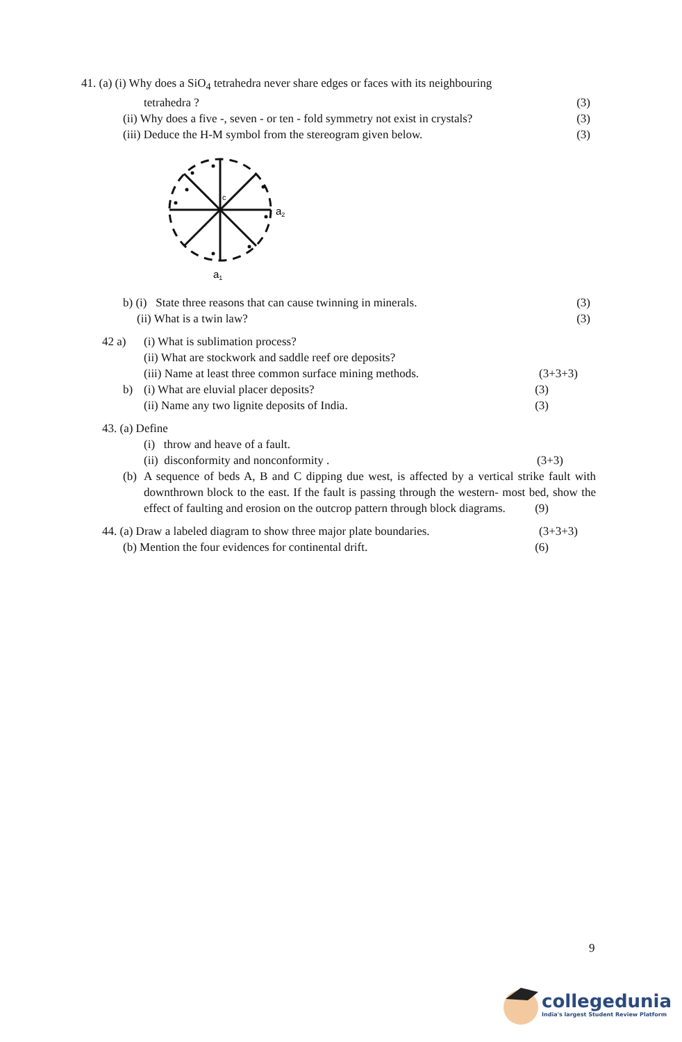41. (a) (i) Why does a SiO<sub>4</sub> tetrahedra never share edges or faces with its neighbouring
tetrahedra ? (3)
(ii) Why does a five -, seven - or ten - fold symmetry not exist in crystals? (3)
(iii) Deduce the H-M symbol from the stereogram given below. (3)
c
a2
a1
b) (i) State three reasons that can cause twinning in minerals. (3)
(ii) What is a twin law? (3)
42 a) (i) What is sublimation process?
(ii) What are stockwork and saddle reef ore deposits?
(iii) Name at least three common surface mining methods. (3+3+3)
b) (i) What are eluvial placer deposits? (3)
(ii) Name any two lignite deposits of India. (3)
43. (a) Define
(i) throw and heave of a fault.
(ii) disconformity and nonconformity . (3+3)
(b)
A sequence of beds A, B and C dipping due west, is affected by a vertical strike fault with downthrown block to the east. If the fault is passing through the western- most bed, show the effect of faulting and erosion on the outcrop pattern through block diagrams. (9)
44. (a) Draw a labeled diagram to show three major plate boundaries. (3+3+3)
(b) Mention the four evidences for continental drift. (6)
9
collegedunia
India's largest Student Review Platform